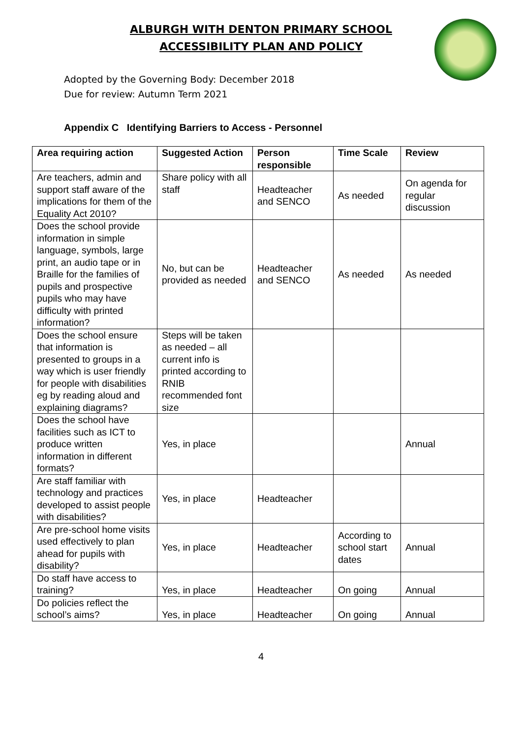ALBURGH WITH DENTON PRIMARY SCHOOL
ACCESSIBILITY PLAN AND POLICY
Adopted by the Governing Body: December 2018
Due for review: Autumn Term 2021
Appendix C Identifying Barriers to Access - Personnel
| Area requiring action | Suggested Action | Person responsible | Time Scale | Review |
| --- | --- | --- | --- | --- |
| Are teachers, admin and support staff aware of the implications for them of the Equality Act 2010? | Share policy with all staff | Headteacher and SENCO | As needed | On agenda for regular discussion |
| Does the school provide information in simple language, symbols, large print, an audio tape or in Braille for the families of pupils and prospective pupils who may have difficulty with printed information? | No, but can be provided as needed | Headteacher and SENCO | As needed | As needed |
| Does the school ensure that information is presented to groups in a way which is user friendly for people with disabilities eg by reading aloud and explaining diagrams? | Steps will be taken as needed – all current info is printed according to RNIB recommended font size | | | |
| Does the school have facilities such as ICT to produce written information in different formats? | Yes, in place | | | Annual |
| Are staff familiar with technology and practices developed to assist people with disabilities? | Yes, in place | Headteacher | | |
| Are pre-school home visits used effectively to plan ahead for pupils with disability? | Yes, in place | Headteacher | According to school start dates | Annual |
| Do staff have access to training? | Yes, in place | Headteacher | On going | Annual |
| Do policies reflect the school’s aims? | Yes, in place | Headteacher | On going | Annual |
4